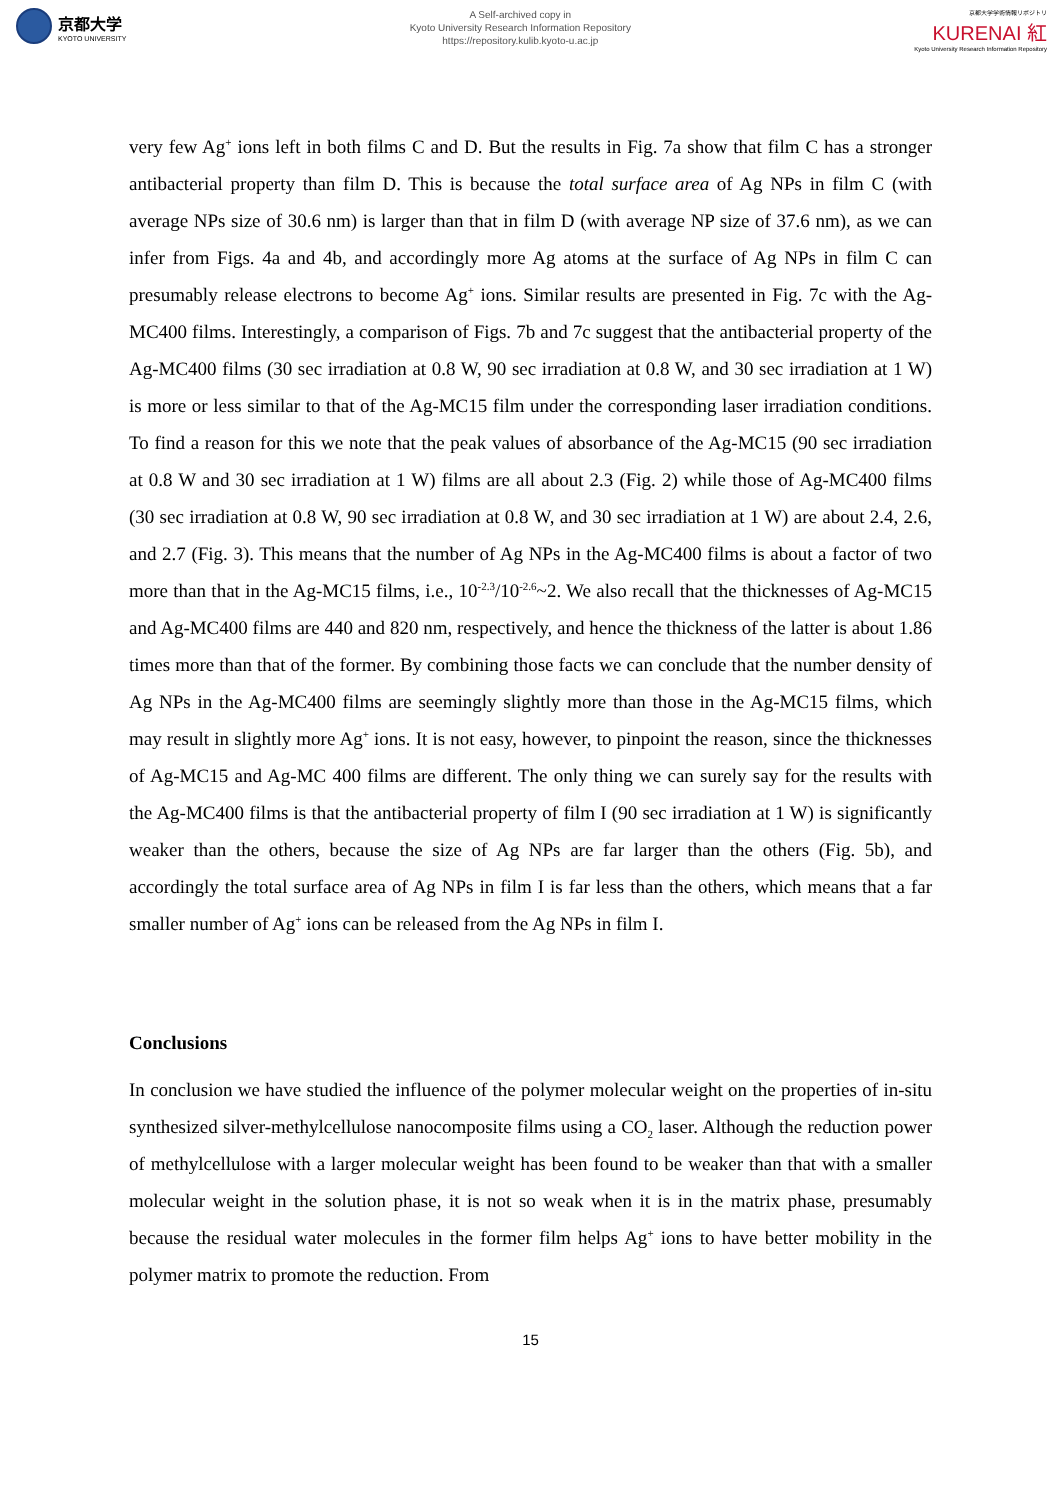京都大学
KYOTO UNIVERSITY
A Self-archived copy in
Kyoto University Research Information Repository
https://repository.kulib.kyoto-u.ac.jp
京都大学学術情報リポジトリ
KURENAI 紅
Kyoto University Research Information Repository
very few Ag<sup>+</sup> ions left in both films C and D. But the results in Fig. 7a show that film C has a stronger antibacterial property than film D. This is because the total surface area of Ag NPs in film C (with average NPs size of 30.6 nm) is larger than that in film D (with average NP size of 37.6 nm), as we can infer from Figs. 4a and 4b, and accordingly more Ag atoms at the surface of Ag NPs in film C can presumably release electrons to become Ag<sup>+</sup> ions. Similar results are presented in Fig. 7c with the Ag-MC400 films. Interestingly, a comparison of Figs. 7b and 7c suggest that the antibacterial property of the Ag-MC400 films (30 sec irradiation at 0.8 W, 90 sec irradiation at 0.8 W, and 30 sec irradiation at 1 W) is more or less similar to that of the Ag-MC15 film under the corresponding laser irradiation conditions. To find a reason for this we note that the peak values of absorbance of the Ag-MC15 (90 sec irradiation at 0.8 W and 30 sec irradiation at 1 W) films are all about 2.3 (Fig. 2) while those of Ag-MC400 films (30 sec irradiation at 0.8 W, 90 sec irradiation at 0.8 W, and 30 sec irradiation at 1 W) are about 2.4, 2.6, and 2.7 (Fig. 3). This means that the number of Ag NPs in the Ag-MC400 films is about a factor of two more than that in the Ag-MC15 films, i.e., 10<sup>-2.3</sup>/10<sup>-2.6</sup>~2. We also recall that the thicknesses of Ag-MC15 and Ag-MC400 films are 440 and 820 nm, respectively, and hence the thickness of the latter is about 1.86 times more than that of the former. By combining those facts we can conclude that the number density of Ag NPs in the Ag-MC400 films are seemingly slightly more than those in the Ag-MC15 films, which may result in slightly more Ag<sup>+</sup> ions. It is not easy, however, to pinpoint the reason, since the thicknesses of Ag-MC15 and Ag-MC 400 films are different. The only thing we can surely say for the results with the Ag-MC400 films is that the antibacterial property of film I (90 sec irradiation at 1 W) is significantly weaker than the others, because the size of Ag NPs are far larger than the others (Fig. 5b), and accordingly the total surface area of Ag NPs in film I is far less than the others, which means that a far smaller number of Ag<sup>+</sup> ions can be released from the Ag NPs in film I.
Conclusions
In conclusion we have studied the influence of the polymer molecular weight on the properties of in-situ synthesized silver-methylcellulose nanocomposite films using a CO<sub>2</sub> laser. Although the reduction power of methylcellulose with a larger molecular weight has been found to be weaker than that with a smaller molecular weight in the solution phase, it is not so weak when it is in the matrix phase, presumably because the residual water molecules in the former film helps Ag<sup>+</sup> ions to have better mobility in the polymer matrix to promote the reduction. From
15